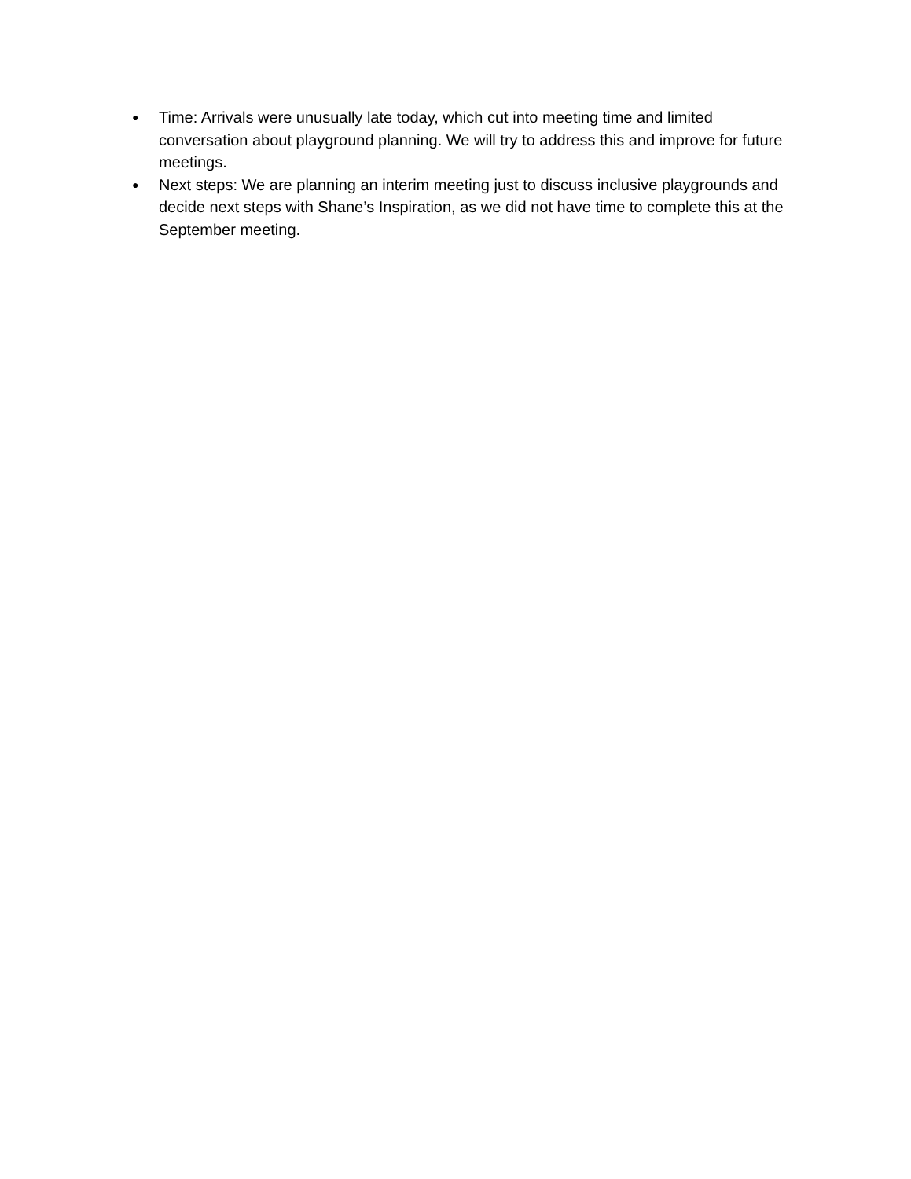● Time: Arrivals were unusually late today, which cut into meeting time and limited conversation about playground planning. We will try to address this and improve for future meetings.
● Next steps: We are planning an interim meeting just to discuss inclusive playgrounds and decide next steps with Shane’s Inspiration, as we did not have time to complete this at the September meeting.